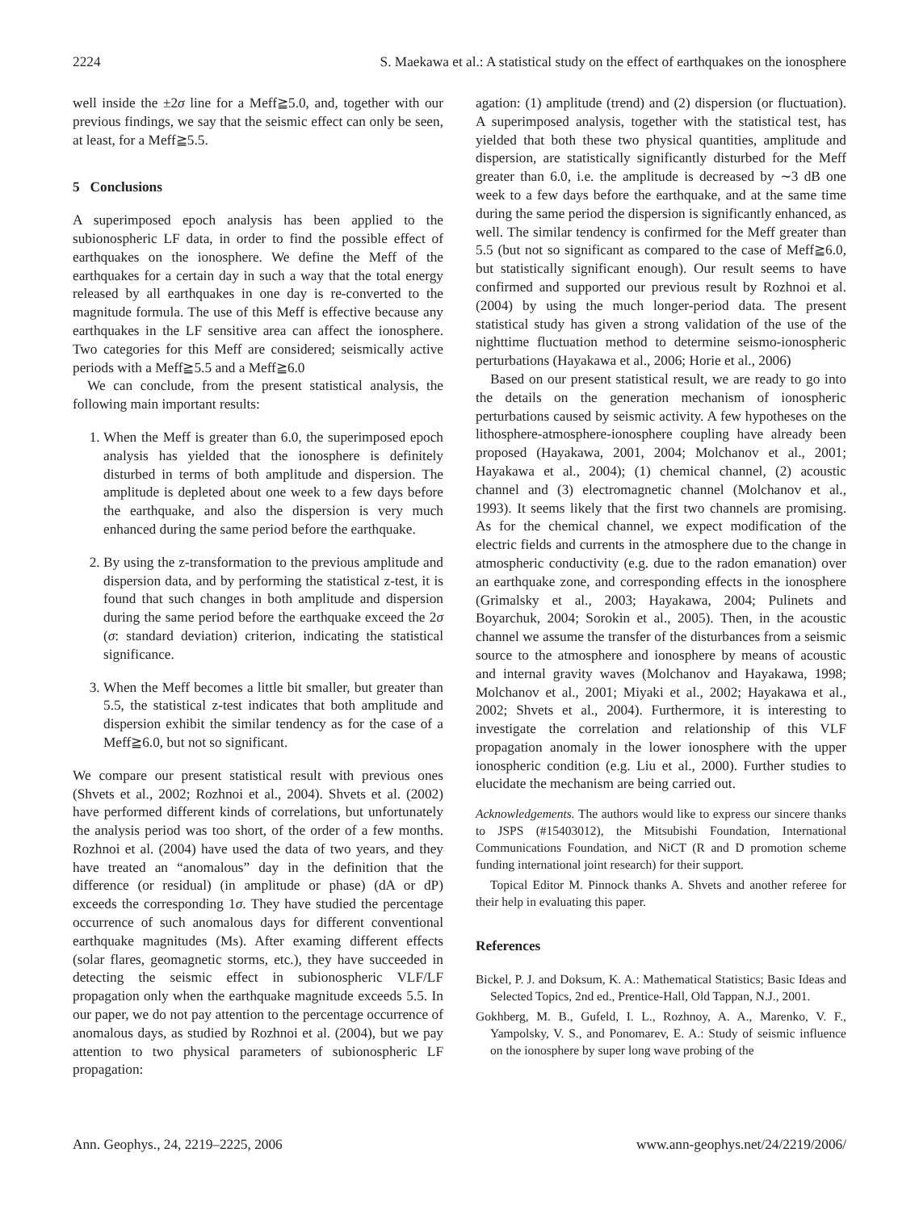2224 S. Maekawa et al.: A statistical study on the effect of earthquakes on the ionosphere
well inside the ±2σ line for a Meff≧5.0, and, together with our previous findings, we say that the seismic effect can only be seen, at least, for a Meff≧5.5.
5 Conclusions
A superimposed epoch analysis has been applied to the subionospheric LF data, in order to find the possible effect of earthquakes on the ionosphere. We define the Meff of the earthquakes for a certain day in such a way that the total energy released by all earthquakes in one day is re-converted to the magnitude formula. The use of this Meff is effective because any earthquakes in the LF sensitive area can affect the ionosphere. Two categories for this Meff are considered; seismically active periods with a Meff≧5.5 and a Meff≧6.0
We can conclude, from the present statistical analysis, the following main important results:
1. When the Meff is greater than 6.0, the superimposed epoch analysis has yielded that the ionosphere is definitely disturbed in terms of both amplitude and dispersion. The amplitude is depleted about one week to a few days before the earthquake, and also the dispersion is very much enhanced during the same period before the earthquake.
2. By using the z-transformation to the previous amplitude and dispersion data, and by performing the statistical z-test, it is found that such changes in both amplitude and dispersion during the same period before the earthquake exceed the 2σ (σ: standard deviation) criterion, indicating the statistical significance.
3. When the Meff becomes a little bit smaller, but greater than 5.5, the statistical z-test indicates that both amplitude and dispersion exhibit the similar tendency as for the case of a Meff≧6.0, but not so significant.
We compare our present statistical result with previous ones (Shvets et al., 2002; Rozhnoi et al., 2004). Shvets et al. (2002) have performed different kinds of correlations, but unfortunately the analysis period was too short, of the order of a few months. Rozhnoi et al. (2004) have used the data of two years, and they have treated an “anomalous” day in the definition that the difference (or residual) (in amplitude or phase) (dA or dP) exceeds the corresponding 1σ. They have studied the percentage occurrence of such anomalous days for different conventional earthquake magnitudes (Ms). After examing different effects (solar flares, geomagnetic storms, etc.), they have succeeded in detecting the seismic effect in subionospheric VLF/LF propagation only when the earthquake magnitude exceeds 5.5. In our paper, we do not pay attention to the percentage occurrence of anomalous days, as studied by Rozhnoi et al. (2004), but we pay attention to two physical parameters of subionospheric LF propagation:
agation: (1) amplitude (trend) and (2) dispersion (or fluctuation). A superimposed analysis, together with the statistical test, has yielded that both these two physical quantities, amplitude and dispersion, are statistically significantly disturbed for the Meff greater than 6.0, i.e. the amplitude is decreased by ∼3 dB one week to a few days before the earthquake, and at the same time during the same period the dispersion is significantly enhanced, as well. The similar tendency is confirmed for the Meff greater than 5.5 (but not so significant as compared to the case of Meff≧6.0, but statistically significant enough). Our result seems to have confirmed and supported our previous result by Rozhnoi et al. (2004) by using the much longer-period data. The present statistical study has given a strong validation of the use of the nighttime fluctuation method to determine seismo-ionospheric perturbations (Hayakawa et al., 2006; Horie et al., 2006)
Based on our present statistical result, we are ready to go into the details on the generation mechanism of ionospheric perturbations caused by seismic activity. A few hypotheses on the lithosphere-atmosphere-ionosphere coupling have already been proposed (Hayakawa, 2001, 2004; Molchanov et al., 2001; Hayakawa et al., 2004); (1) chemical channel, (2) acoustic channel and (3) electromagnetic channel (Molchanov et al., 1993). It seems likely that the first two channels are promising. As for the chemical channel, we expect modification of the electric fields and currents in the atmosphere due to the change in atmospheric conductivity (e.g. due to the radon emanation) over an earthquake zone, and corresponding effects in the ionosphere (Grimalsky et al., 2003; Hayakawa, 2004; Pulinets and Boyarchuk, 2004; Sorokin et al., 2005). Then, in the acoustic channel we assume the transfer of the disturbances from a seismic source to the atmosphere and ionosphere by means of acoustic and internal gravity waves (Molchanov and Hayakawa, 1998; Molchanov et al., 2001; Miyaki et al., 2002; Hayakawa et al., 2002; Shvets et al., 2004). Furthermore, it is interesting to investigate the correlation and relationship of this VLF propagation anomaly in the lower ionosphere with the upper ionospheric condition (e.g. Liu et al., 2000). Further studies to elucidate the mechanism are being carried out.
Acknowledgements. The authors would like to express our sincere thanks to JSPS (#15403012), the Mitsubishi Foundation, International Communications Foundation, and NiCT (R and D promotion scheme funding international joint research) for their support.
Topical Editor M. Pinnock thanks A. Shvets and another referee for their help in evaluating this paper.
References
Bickel, P. J. and Doksum, K. A.: Mathematical Statistics; Basic Ideas and Selected Topics, 2nd ed., Prentice-Hall, Old Tappan, N.J., 2001.
Gokhberg, M. B., Gufeld, I. L., Rozhnoy, A. A., Marenko, V. F., Yampolsky, V. S., and Ponomarev, E. A.: Study of seismic influence on the ionosphere by super long wave probing of the
Ann. Geophys., 24, 2219–2225, 2006 www.ann-geophys.net/24/2219/2006/